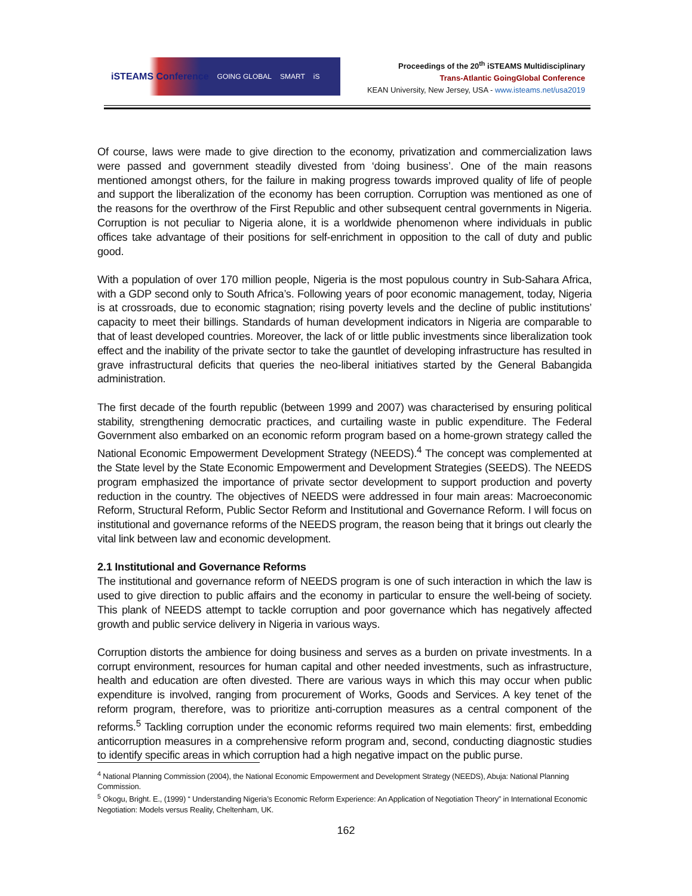iSTEAMS Conference GOING GLOBAL SMART iS
Proceedings of the 20<sup>th</sup> iSTEAMS Multidisciplinary
Trans-Atlantic GoingGlobal Conference
KEAN University, New Jersey, USA - www.isteams.net/usa2019
Of course, laws were made to give direction to the economy, privatization and commercialization laws were passed and government steadily divested from ‘doing business’. One of the main reasons mentioned amongst others, for the failure in making progress towards improved quality of life of people and support the liberalization of the economy has been corruption. Corruption was mentioned as one of the reasons for the overthrow of the First Republic and other subsequent central governments in Nigeria. Corruption is not peculiar to Nigeria alone, it is a worldwide phenomenon where individuals in public offices take advantage of their positions for self-enrichment in opposition to the call of duty and public good.
With a population of over 170 million people, Nigeria is the most populous country in Sub-Sahara Africa, with a GDP second only to South Africa’s. Following years of poor economic management, today, Nigeria is at crossroads, due to economic stagnation; rising poverty levels and the decline of public institutions’ capacity to meet their billings. Standards of human development indicators in Nigeria are comparable to that of least developed countries. Moreover, the lack of or little public investments since liberalization took effect and the inability of the private sector to take the gauntlet of developing infrastructure has resulted in grave infrastructural deficits that queries the neo-liberal initiatives started by the General Babangida administration.
The first decade of the fourth republic (between 1999 and 2007) was characterised by ensuring political stability, strengthening democratic practices, and curtailing waste in public expenditure. The Federal Government also embarked on an economic reform program based on a home-grown strategy called the National Economic Empowerment Development Strategy (NEEDS).<sup>4</sup> The concept was complemented at the State level by the State Economic Empowerment and Development Strategies (SEEDS). The NEEDS program emphasized the importance of private sector development to support production and poverty reduction in the country. The objectives of NEEDS were addressed in four main areas: Macroeconomic Reform, Structural Reform, Public Sector Reform and Institutional and Governance Reform. I will focus on institutional and governance reforms of the NEEDS program, the reason being that it brings out clearly the vital link between law and economic development.
2.1 Institutional and Governance Reforms
The institutional and governance reform of NEEDS program is one of such interaction in which the law is used to give direction to public affairs and the economy in particular to ensure the well-being of society. This plank of NEEDS attempt to tackle corruption and poor governance which has negatively affected growth and public service delivery in Nigeria in various ways.
Corruption distorts the ambience for doing business and serves as a burden on private investments. In a corrupt environment, resources for human capital and other needed investments, such as infrastructure, health and education are often divested. There are various ways in which this may occur when public expenditure is involved, ranging from procurement of Works, Goods and Services. A key tenet of the reform program, therefore, was to prioritize anti-corruption measures as a central component of the reforms.<sup>5</sup> Tackling corruption under the economic reforms required two main elements: first, embedding anticorruption measures in a comprehensive reform program and, second, conducting diagnostic studies to identify specific areas in which corruption had a high negative impact on the public purse.
<sup>4</sup> National Planning Commission (2004), the National Economic Empowerment and Development Strategy (NEEDS), Abuja: National Planning Commission.
<sup>5</sup> Okogu, Bright. E., (1999) “ Understanding Nigeria’s Economic Reform Experience: An Application of Negotiation Theory” in International Economic Negotiation: Models versus Reality, Cheltenham, UK.
162